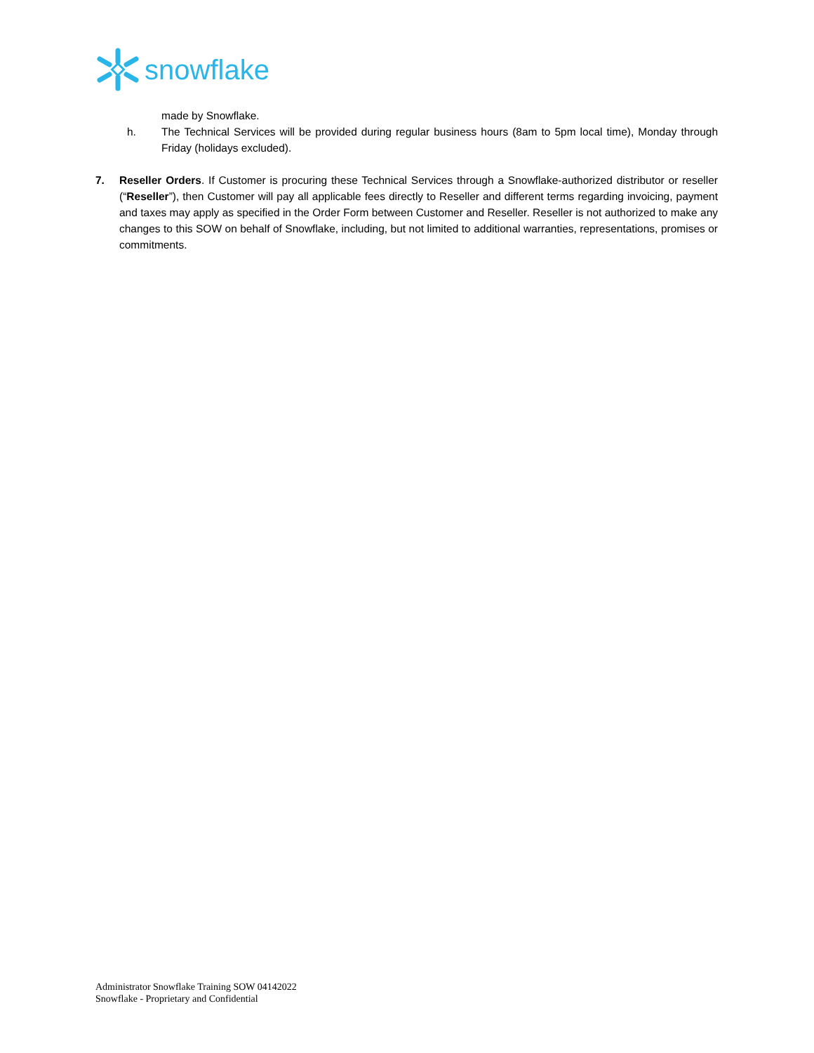snowflake
made by Snowflake.
h. The Technical Services will be provided during regular business hours (8am to 5pm local time), Monday through Friday (holidays excluded).
7. Reseller Orders. If Customer is procuring these Technical Services through a Snowflake-authorized distributor or reseller (“Reseller”), then Customer will pay all applicable fees directly to Reseller and different terms regarding invoicing, payment and taxes may apply as specified in the Order Form between Customer and Reseller. Reseller is not authorized to make any changes to this SOW on behalf of Snowflake, including, but not limited to additional warranties, representations, promises or commitments.
Administrator Snowflake Training SOW 04142022
Snowflake - Proprietary and Confidential